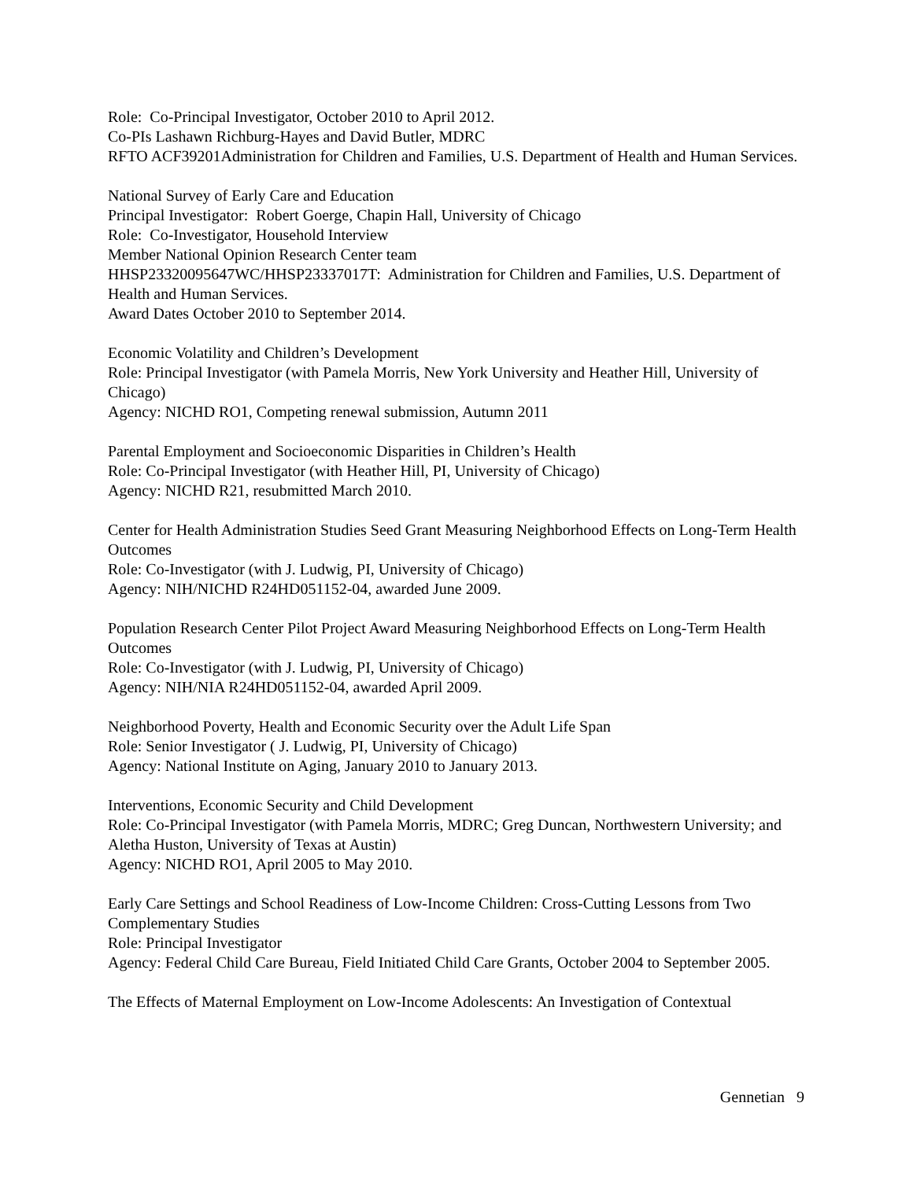Role: Co-Principal Investigator, October 2010 to April 2012.
Co-PIs Lashawn Richburg-Hayes and David Butler, MDRC
RFTO ACF39201Administration for Children and Families, U.S. Department of Health and Human Services.
National Survey of Early Care and Education
Principal Investigator: Robert Goerge, Chapin Hall, University of Chicago
Role: Co-Investigator, Household Interview
Member National Opinion Research Center team
HHSP23320095647WC/HHSP23337017T: Administration for Children and Families, U.S. Department of Health and Human Services.
Award Dates October 2010 to September 2014.
Economic Volatility and Children’s Development
Role: Principal Investigator (with Pamela Morris, New York University and Heather Hill, University of Chicago)
Agency: NICHD RO1, Competing renewal submission, Autumn 2011
Parental Employment and Socioeconomic Disparities in Children’s Health
Role: Co-Principal Investigator (with Heather Hill, PI, University of Chicago)
Agency: NICHD R21, resubmitted March 2010.
Center for Health Administration Studies Seed Grant Measuring Neighborhood Effects on Long-Term Health Outcomes
Role: Co-Investigator (with J. Ludwig, PI, University of Chicago)
Agency: NIH/NICHD R24HD051152-04, awarded June 2009.
Population Research Center Pilot Project Award Measuring Neighborhood Effects on Long-Term Health Outcomes
Role: Co-Investigator (with J. Ludwig, PI, University of Chicago)
Agency: NIH/NIA R24HD051152-04, awarded April 2009.
Neighborhood Poverty, Health and Economic Security over the Adult Life Span
Role: Senior Investigator ( J. Ludwig, PI, University of Chicago)
Agency: National Institute on Aging, January 2010 to January 2013.
Interventions, Economic Security and Child Development
Role: Co-Principal Investigator (with Pamela Morris, MDRC; Greg Duncan, Northwestern University; and Aletha Huston, University of Texas at Austin)
Agency: NICHD RO1, April 2005 to May 2010.
Early Care Settings and School Readiness of Low-Income Children: Cross-Cutting Lessons from Two Complementary Studies
Role: Principal Investigator
Agency: Federal Child Care Bureau, Field Initiated Child Care Grants, October 2004 to September 2005.
The Effects of Maternal Employment on Low-Income Adolescents: An Investigation of Contextual
Gennetian 9